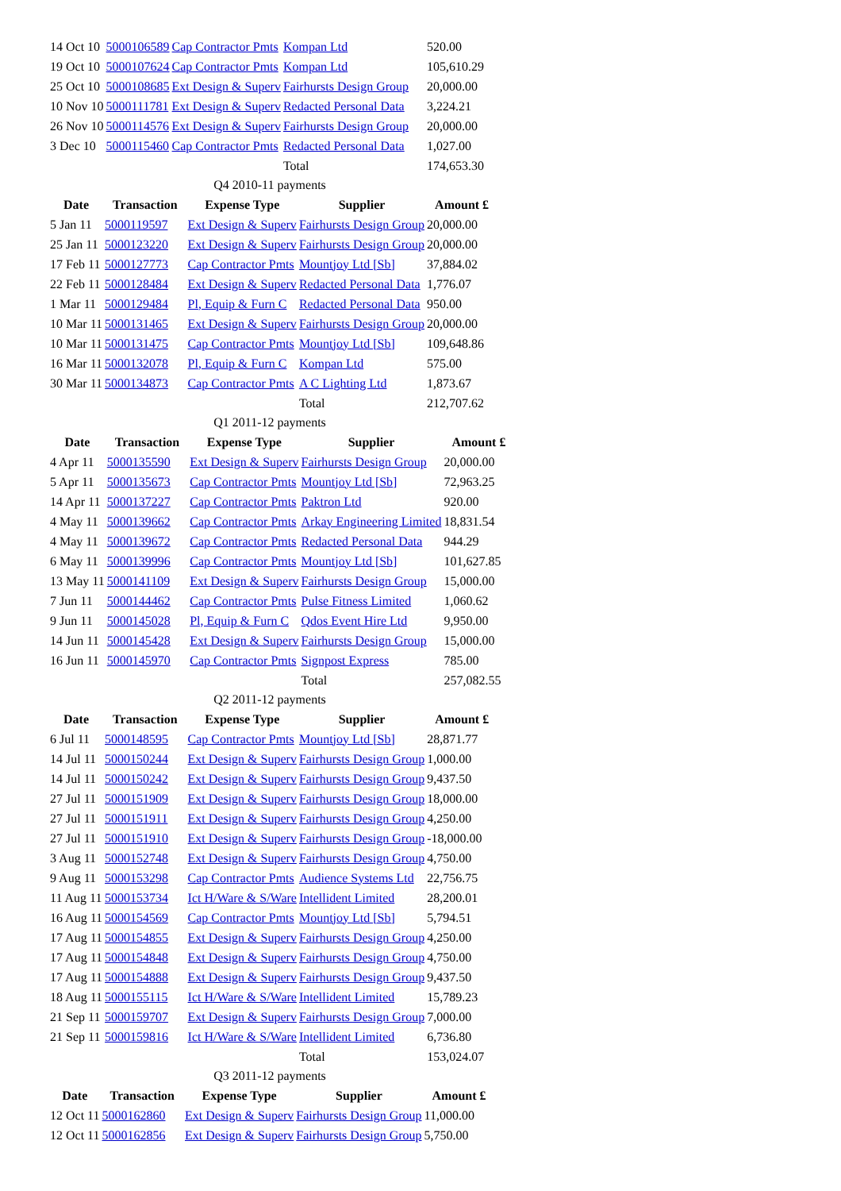| 14 Oct 10 | 5000106589 | Cap Contractor Pmts | Kompan Ltd | 520.00 |
| 19 Oct 10 | 5000107624 | Cap Contractor Pmts | Kompan Ltd | 105,610.29 |
| 25 Oct 10 | 5000108685 | Ext Design & Superv | Fairhursts Design Group | 20,000.00 |
| 10 Nov 10 | 5000111781 | Ext Design & Superv | Redacted Personal Data | 3,224.21 |
| 26 Nov 10 | 5000114576 | Ext Design & Superv | Fairhursts Design Group | 20,000.00 |
| 3 Dec 10 | 5000115460 | Cap Contractor Pmts | Redacted Personal Data | 1,027.00 |
| | | | Total | 174,653.30 |
Q4 2010-11 payments
| Date | Transaction | Expense Type | Supplier | Amount £ |
| --- | --- | --- | --- | --- |
| 5 Jan 11 | 5000119597 | Ext Design & Superv | Fairhursts Design Group | 20,000.00 |
| 25 Jan 11 | 5000123220 | Ext Design & Superv | Fairhursts Design Group | 20,000.00 |
| 17 Feb 11 | 5000127773 | Cap Contractor Pmts | Mountjoy Ltd [Sb] | 37,884.02 |
| 22 Feb 11 | 5000128484 | Ext Design & Superv | Redacted Personal Data | 1,776.07 |
| 1 Mar 11 | 5000129484 | Pl, Equip & Furn C | Redacted Personal Data | 950.00 |
| 10 Mar 11 | 5000131465 | Ext Design & Superv | Fairhursts Design Group | 20,000.00 |
| 10 Mar 11 | 5000131475 | Cap Contractor Pmts | Mountjoy Ltd [Sb] | 109,648.86 |
| 16 Mar 11 | 5000132078 | Pl, Equip & Furn C | Kompan Ltd | 575.00 |
| 30 Mar 11 | 5000134873 | Cap Contractor Pmts | A C Lighting Ltd | 1,873.67 |
| | | | Total | 212,707.62 |
Q1 2011-12 payments
| Date | Transaction | Expense Type | Supplier | Amount £ |
| --- | --- | --- | --- | --- |
| 4 Apr 11 | 5000135590 | Ext Design & Superv | Fairhursts Design Group | 20,000.00 |
| 5 Apr 11 | 5000135673 | Cap Contractor Pmts | Mountjoy Ltd [Sb] | 72,963.25 |
| 14 Apr 11 | 5000137227 | Cap Contractor Pmts | Paktron Ltd | 920.00 |
| 4 May 11 | 5000139662 | Cap Contractor Pmts | Arkay Engineering Limited | 18,831.54 |
| 4 May 11 | 5000139672 | Cap Contractor Pmts | Redacted Personal Data | 944.29 |
| 6 May 11 | 5000139996 | Cap Contractor Pmts | Mountjoy Ltd [Sb] | 101,627.85 |
| 13 May 11 | 5000141109 | Ext Design & Superv | Fairhursts Design Group | 15,000.00 |
| 7 Jun 11 | 5000144462 | Cap Contractor Pmts | Pulse Fitness Limited | 1,060.62 |
| 9 Jun 11 | 5000145028 | Pl, Equip & Furn C | Qdos Event Hire Ltd | 9,950.00 |
| 14 Jun 11 | 5000145428 | Ext Design & Superv | Fairhursts Design Group | 15,000.00 |
| 16 Jun 11 | 5000145970 | Cap Contractor Pmts | Signpost Express | 785.00 |
| | | | Total | 257,082.55 |
Q2 2011-12 payments
| Date | Transaction | Expense Type | Supplier | Amount £ |
| --- | --- | --- | --- | --- |
| 6 Jul 11 | 5000148595 | Cap Contractor Pmts | Mountjoy Ltd [Sb] | 28,871.77 |
| 14 Jul 11 | 5000150244 | Ext Design & Superv | Fairhursts Design Group | 1,000.00 |
| 14 Jul 11 | 5000150242 | Ext Design & Superv | Fairhursts Design Group | 9,437.50 |
| 27 Jul 11 | 5000151909 | Ext Design & Superv | Fairhursts Design Group | 18,000.00 |
| 27 Jul 11 | 5000151911 | Ext Design & Superv | Fairhursts Design Group | 4,250.00 |
| 27 Jul 11 | 5000151910 | Ext Design & Superv | Fairhursts Design Group | -18,000.00 |
| 3 Aug 11 | 5000152748 | Ext Design & Superv | Fairhursts Design Group | 4,750.00 |
| 9 Aug 11 | 5000153298 | Cap Contractor Pmts | Audience Systems Ltd | 22,756.75 |
| 11 Aug 11 | 5000153734 | Ict H/Ware & S/Ware | Intellident Limited | 28,200.01 |
| 16 Aug 11 | 5000154569 | Cap Contractor Pmts | Mountjoy Ltd [Sb] | 5,794.51 |
| 17 Aug 11 | 5000154855 | Ext Design & Superv | Fairhursts Design Group | 4,250.00 |
| 17 Aug 11 | 5000154848 | Ext Design & Superv | Fairhursts Design Group | 4,750.00 |
| 17 Aug 11 | 5000154888 | Ext Design & Superv | Fairhursts Design Group | 9,437.50 |
| 18 Aug 11 | 5000155115 | Ict H/Ware & S/Ware | Intellident Limited | 15,789.23 |
| 21 Sep 11 | 5000159707 | Ext Design & Superv | Fairhursts Design Group | 7,000.00 |
| 21 Sep 11 | 5000159816 | Ict H/Ware & S/Ware | Intellident Limited | 6,736.80 |
| | | | Total | 153,024.07 |
Q3 2011-12 payments
| Date | Transaction | Expense Type | Supplier | Amount £ |
| --- | --- | --- | --- | --- |
| 12 Oct 11 | 5000162860 | Ext Design & Superv | Fairhursts Design Group | 11,000.00 |
| 12 Oct 11 | 5000162856 | Ext Design & Superv | Fairhursts Design Group | 5,750.00 |